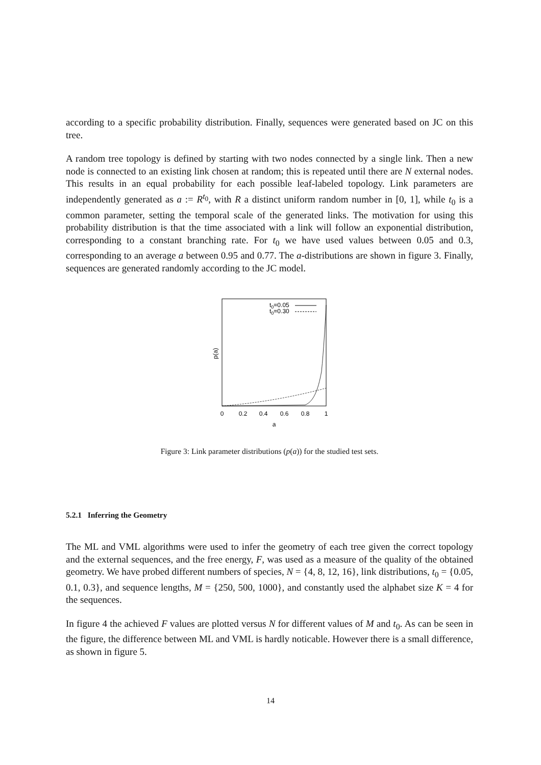according to a specific probability distribution. Finally, sequences were generated based on JC on this tree.
A random tree topology is defined by starting with two nodes connected by a single link. Then a new node is connected to an existing link chosen at random; this is repeated until there are N external nodes. This results in an equal probability for each possible leaf-labeled topology. Link parameters are independently generated as a := R<sup>t<sub>0</sub></sup>, with R a distinct uniform random number in [0, 1], while t<sub>0</sub> is a common parameter, setting the temporal scale of the generated links. The motivation for using this probability distribution is that the time associated with a link will follow an exponential distribution, corresponding to a constant branching rate. For t<sub>0</sub> we have used values between 0.05 and 0.3, corresponding to an average a between 0.95 and 0.77. The a-distributions are shown in figure 3. Finally, sequences are generated randomly according to the JC model.
t0=0.05
t0=0.30
p(a)
0
0.2
0.4
0.6
0.8
1
a
Figure 3: Link parameter distributions (p(a)) for the studied test sets.
5.2.1 Inferring the Geometry
The ML and VML algorithms were used to infer the geometry of each tree given the correct topology and the external sequences, and the free energy, F, was used as a measure of the quality of the obtained geometry. We have probed different numbers of species, N = {4, 8, 12, 16}, link distributions, t<sub>0</sub> = {0.05, 0.1, 0.3}, and sequence lengths, M = {250, 500, 1000}, and constantly used the alphabet size K = 4 for the sequences.
In figure 4 the achieved F values are plotted versus N for different values of M and t<sub>0</sub>. As can be seen in the figure, the difference between ML and VML is hardly noticable. However there is a small difference, as shown in figure 5.
14